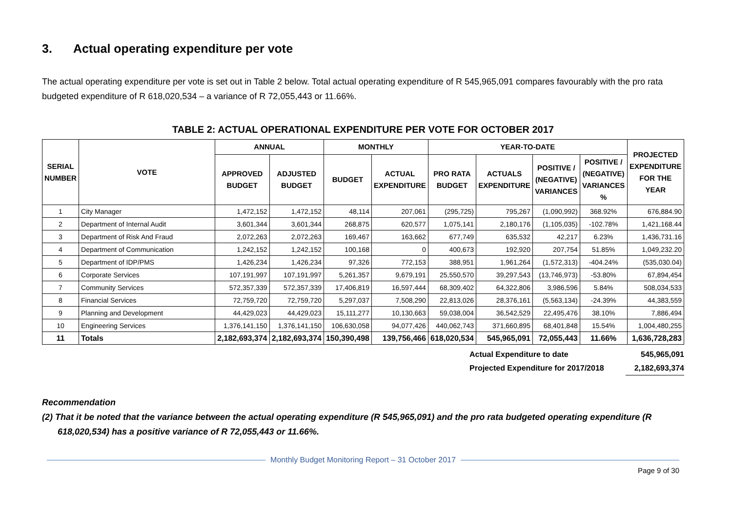3. Actual operating expenditure per vote
The actual operating expenditure per vote is set out in Table 2 below. Total actual operating expenditure of R 545,965,091 compares favourably with the pro rata budgeted expenditure of R 618,020,534 – a variance of R 72,055,443 or 11.66%.
TABLE 2: ACTUAL OPERATIONAL EXPENDITURE PER VOTE FOR OCTOBER 2017
| SERIAL NUMBER | VOTE | ANNUAL | | MONTHLY | | YEAR-TO-DATE | | | | PROJECTED EXPENDITURE FOR THE YEAR |
| --- | --- | --- | --- | --- | --- | --- | --- | --- | --- | --- |
| | | APPROVED BUDGET | ADJUSTED BUDGET | BUDGET | ACTUAL EXPENDITURE | PRO RATA BUDGET | ACTUALS EXPENDITURE | POSITIVE / (NEGATIVE) VARIANCES | POSITIVE / (NEGATIVE) VARIANCES % | |
| 1 | City Manager | 1,472,152 | 1,472,152 | 48,114 | 207,061 | (295,725) | 795,267 | (1,090,992) | 368.92% | 676,884.90 |
| 2 | Department of Internal Audit | 3,601,344 | 3,601,344 | 268,875 | 620,577 | 1,075,141 | 2,180,176 | (1,105,035) | -102.78% | 1,421,168.44 |
| 3 | Department of Risk And Fraud | 2,072,263 | 2,072,263 | 169,467 | 163,662 | 677,749 | 635,532 | 42,217 | 6.23% | 1,436,731.16 |
| 4 | Department of Communication | 1,242,152 | 1,242,152 | 100,168 | 0 | 400,673 | 192,920 | 207,754 | 51.85% | 1,049,232.20 |
| 5 | Department of IDP/PMS | 1,426,234 | 1,426,234 | 97,326 | 772,153 | 388,951 | 1,961,264 | (1,572,313) | -404.24% | (535,030.04) |
| 6 | Corporate Services | 107,191,997 | 107,191,997 | 5,261,357 | 9,679,191 | 25,550,570 | 39,297,543 | (13,746,973) | -53.80% | 67,894,454 |
| 7 | Community Services | 572,357,339 | 572,357,339 | 17,406,819 | 16,597,444 | 68,309,402 | 64,322,806 | 3,986,596 | 5.84% | 508,034,533 |
| 8 | Financial Services | 72,759,720 | 72,759,720 | 5,297,037 | 7,508,290 | 22,813,026 | 28,376,161 | (5,563,134) | -24.39% | 44,383,559 |
| 9 | Planning and Development | 44,429,023 | 44,429,023 | 15,111,277 | 10,130,663 | 59,038,004 | 36,542,529 | 22,495,476 | 38.10% | 7,886,494 |
| 10 | Engineering Services | 1,376,141,150 | 1,376,141,150 | 106,630,058 | 94,077,426 | 440,062,743 | 371,660,895 | 68,401,848 | 15.54% | 1,004,480,255 |
| 11 | Totals | 2,182,693,374 | 2,182,693,374 | 150,390,498 | 139,756,466 | 618,020,534 | 545,965,091 | 72,055,443 | 11.66% | 1,636,728,283 |
Actual Expenditure to date
Projected Expenditure for 2017/2018
545,965,091
2,182,693,374
Recommendation
(2) That it be noted that the variance between the actual operating expenditure (R 545,965,091) and the pro rata budgeted operating expenditure (R 618,020,534) has a positive variance of R 72,055,443 or 11.66%.
Monthly Budget Monitoring Report – 31 October 2017
Page 9 of 30